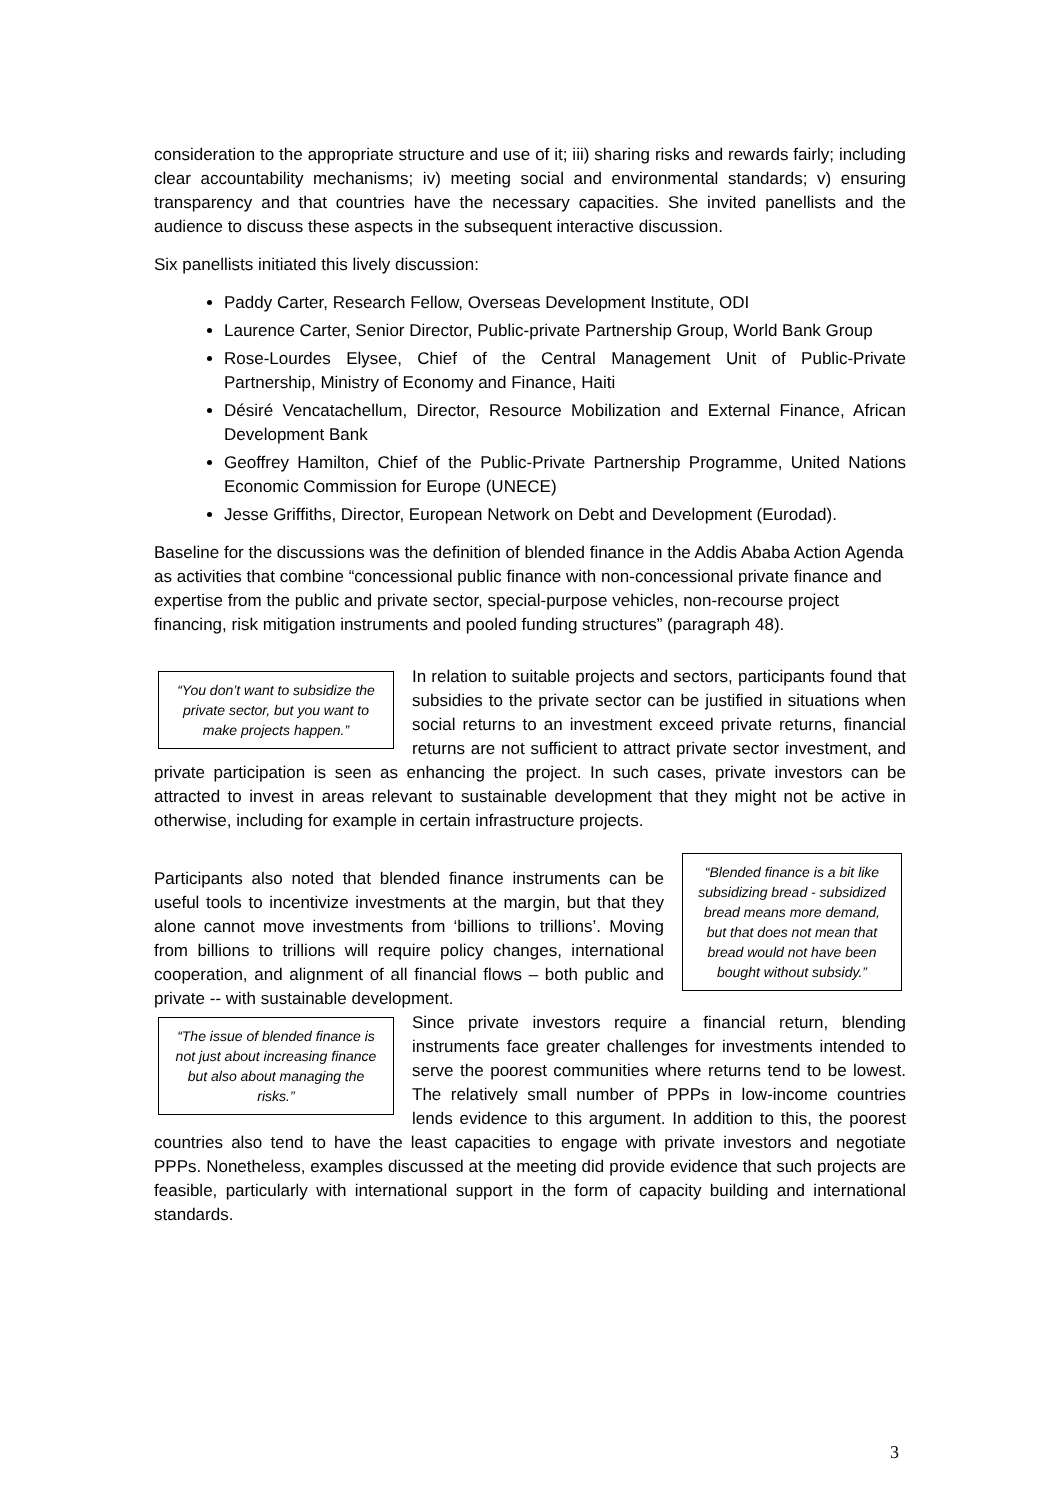consideration to the appropriate structure and use of it; iii) sharing risks and rewards fairly; including clear accountability mechanisms; iv) meeting social and environmental standards; v) ensuring transparency and that countries have the necessary capacities. She invited panellists and the audience to discuss these aspects in the subsequent interactive discussion.
Six panellists initiated this lively discussion:
Paddy Carter, Research Fellow, Overseas Development Institute, ODI
Laurence Carter, Senior Director, Public-private Partnership Group, World Bank Group
Rose-Lourdes Elysee, Chief of the Central Management Unit of Public-Private Partnership, Ministry of Economy and Finance, Haiti
Désiré Vencatachellum, Director, Resource Mobilization and External Finance, African Development Bank
Geoffrey Hamilton, Chief of the Public-Private Partnership Programme, United Nations Economic Commission for Europe (UNECE)
Jesse Griffiths, Director, European Network on Debt and Development (Eurodad).
Baseline for the discussions was the definition of blended finance in the Addis Ababa Action Agenda as activities that combine “concessional public finance with non-concessional private finance and expertise from the public and private sector, special-purpose vehicles, non-recourse project financing, risk mitigation instruments and pooled funding structures” (paragraph 48).
“You don’t want to subsidize the private sector, but you want to make projects happen.”
In relation to suitable projects and sectors, participants found that subsidies to the private sector can be justified in situations when social returns to an investment exceed private returns, financial returns are not sufficient to attract private sector investment, and private participation is seen as enhancing the project. In such cases, private investors can be attracted to invest in areas relevant to sustainable development that they might not be active in otherwise, including for example in certain infrastructure projects.
“Blended finance is a bit like subsidizing bread - subsidized bread means more demand, but that does not mean that bread would not have been bought without subsidy.”
Participants also noted that blended finance instruments can be useful tools to incentivize investments at the margin, but that they alone cannot move investments from ‘billions to trillions’. Moving from billions to trillions will require policy changes, international cooperation, and alignment of all financial flows – both public and private -- with sustainable development.
“The issue of blended finance is not just about increasing finance but also about managing the risks.”
Since private investors require a financial return, blending instruments face greater challenges for investments intended to serve the poorest communities where returns tend to be lowest. The relatively small number of PPPs in low-income countries lends evidence to this argument. In addition to this, the poorest countries also tend to have the least capacities to engage with private investors and negotiate PPPs. Nonetheless, examples discussed at the meeting did provide evidence that such projects are feasible, particularly with international support in the form of capacity building and international standards.
3